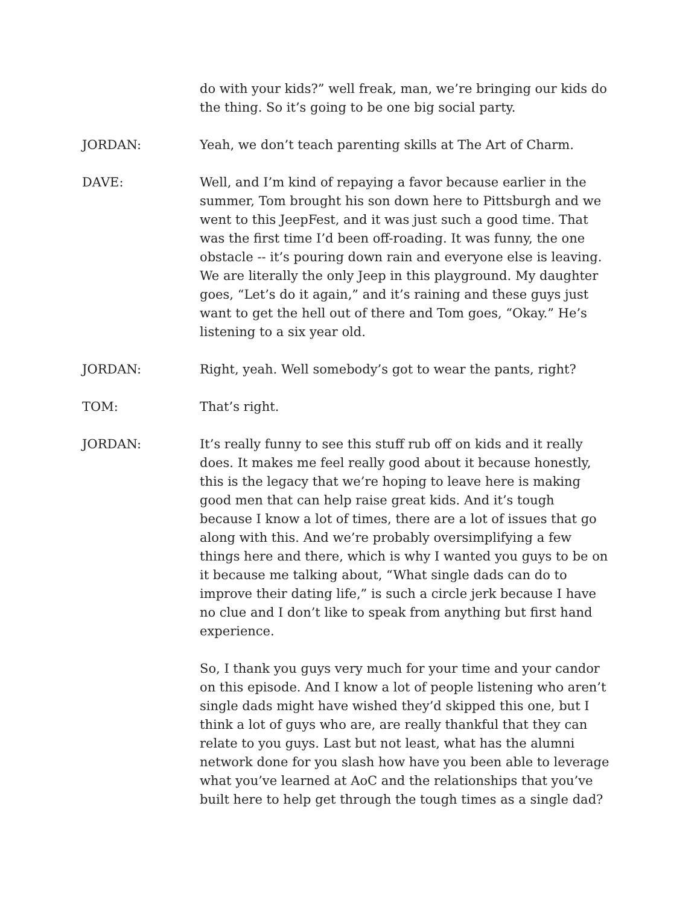do with your kids?” well freak, man, we’re bringing our kids do the thing. So it’s going to be one big social party.
JORDAN: Yeah, we don’t teach parenting skills at The Art of Charm.
DAVE: Well, and I’m kind of repaying a favor because earlier in the summer, Tom brought his son down here to Pittsburgh and we went to this JeepFest, and it was just such a good time. That was the first time I’d been off-roading. It was funny, the one obstacle -- it’s pouring down rain and everyone else is leaving. We are literally the only Jeep in this playground. My daughter goes, “Let’s do it again,” and it’s raining and these guys just want to get the hell out of there and Tom goes, “Okay.” He’s listening to a six year old.
JORDAN: Right, yeah. Well somebody’s got to wear the pants, right?
TOM: That’s right.
JORDAN: It’s really funny to see this stuff rub off on kids and it really does. It makes me feel really good about it because honestly, this is the legacy that we’re hoping to leave here is making good men that can help raise great kids. And it’s tough because I know a lot of times, there are a lot of issues that go along with this. And we’re probably oversimplifying a few things here and there, which is why I wanted you guys to be on it because me talking about, “What single dads can do to improve their dating life,” is such a circle jerk because I have no clue and I don’t like to speak from anything but first hand experience.
So, I thank you guys very much for your time and your candor on this episode. And I know a lot of people listening who aren’t single dads might have wished they’d skipped this one, but I think a lot of guys who are, are really thankful that they can relate to you guys. Last but not least, what has the alumni network done for you slash how have you been able to leverage what you’ve learned at AoC and the relationships that you’ve built here to help get through the tough times as a single dad?